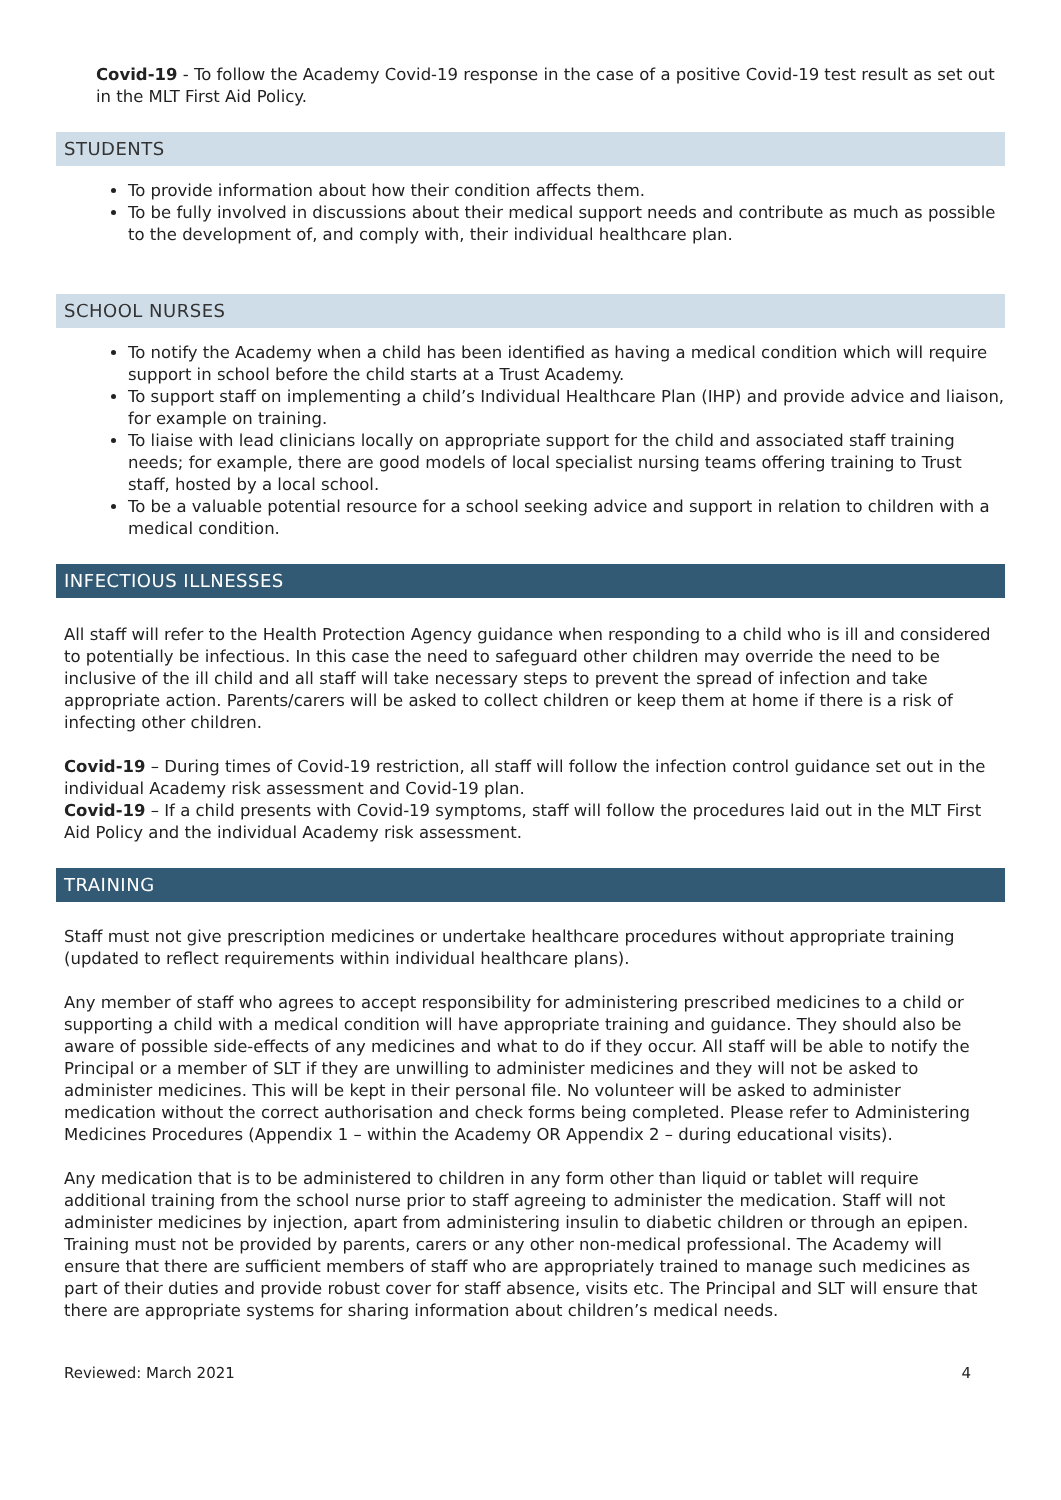Covid-19 - To follow the Academy Covid-19 response in the case of a positive Covid-19 test result as set out in the MLT First Aid Policy.
STUDENTS
To provide information about how their condition affects them.
To be fully involved in discussions about their medical support needs and contribute as much as possible to the development of, and comply with, their individual healthcare plan.
SCHOOL NURSES
To notify the Academy when a child has been identified as having a medical condition which will require support in school before the child starts at a Trust Academy.
To support staff on implementing a child’s Individual Healthcare Plan (IHP) and provide advice and liaison, for example on training.
To liaise with lead clinicians locally on appropriate support for the child and associated staff training needs; for example, there are good models of local specialist nursing teams offering training to Trust staff, hosted by a local school.
To be a valuable potential resource for a school seeking advice and support in relation to children with a medical condition.
INFECTIOUS ILLNESSES
All staff will refer to the Health Protection Agency guidance when responding to a child who is ill and considered to potentially be infectious. In this case the need to safeguard other children may override the need to be inclusive of the ill child and all staff will take necessary steps to prevent the spread of infection and take appropriate action. Parents/carers will be asked to collect children or keep them at home if there is a risk of infecting other children.
Covid-19 – During times of Covid-19 restriction, all staff will follow the infection control guidance set out in the individual Academy risk assessment and Covid-19 plan.
Covid-19 – If a child presents with Covid-19 symptoms, staff will follow the procedures laid out in the MLT First Aid Policy and the individual Academy risk assessment.
TRAINING
Staff must not give prescription medicines or undertake healthcare procedures without appropriate training (updated to reflect requirements within individual healthcare plans).
Any member of staff who agrees to accept responsibility for administering prescribed medicines to a child or supporting a child with a medical condition will have appropriate training and guidance. They should also be aware of possible side-effects of any medicines and what to do if they occur. All staff will be able to notify the Principal or a member of SLT if they are unwilling to administer medicines and they will not be asked to administer medicines. This will be kept in their personal file. No volunteer will be asked to administer medication without the correct authorisation and check forms being completed. Please refer to Administering Medicines Procedures (Appendix 1 – within the Academy OR Appendix 2 – during educational visits).
Any medication that is to be administered to children in any form other than liquid or tablet will require additional training from the school nurse prior to staff agreeing to administer the medication. Staff will not administer medicines by injection, apart from administering insulin to diabetic children or through an epipen. Training must not be provided by parents, carers or any other non-medical professional. The Academy will ensure that there are sufficient members of staff who are appropriately trained to manage such medicines as part of their duties and provide robust cover for staff absence, visits etc. The Principal and SLT will ensure that there are appropriate systems for sharing information about children’s medical needs.
Reviewed: March 2021 4